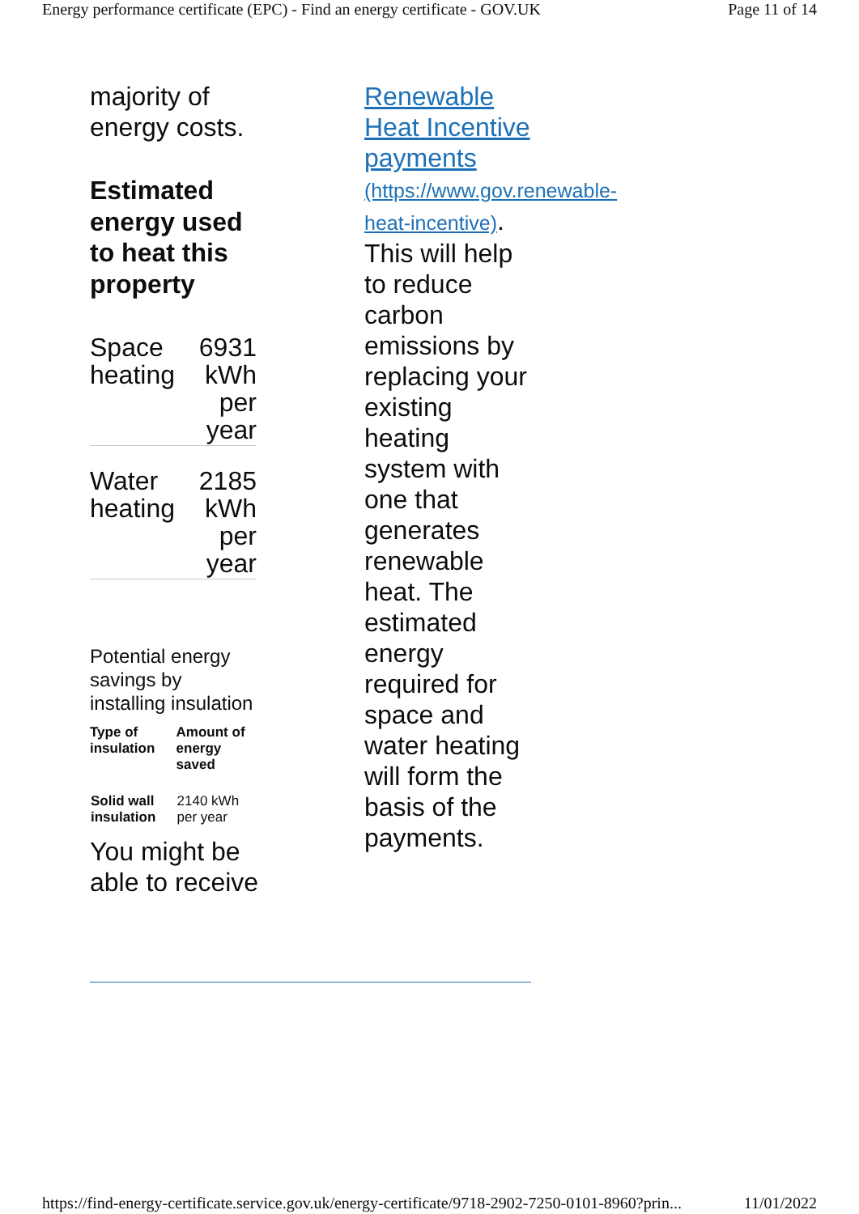Energy performance certificate (EPC) - Find an energy certificate - GOV.UK Page 11 of 14
majority of energy costs.
Estimated energy used to heat this property
| Space heating | 6931 kWh per year |
| Water heating | 2185 kWh per year |
Potential energy savings by installing insulation
| Type of insulation | Amount of energy saved |
| --- | --- |
| Solid wall insulation | 2140 kWh per year |
You might be able to receive
Renewable Heat Incentive payments (https://www.gov.renewable-heat-incentive). This will help to reduce carbon emissions by replacing your existing heating system with one that generates renewable heat. The estimated energy required for space and water heating will form the basis of the payments.
https://find-energy-certificate.service.gov.uk/energy-certificate/9718-2902-7250-0101-8960?prin... 11/01/2022